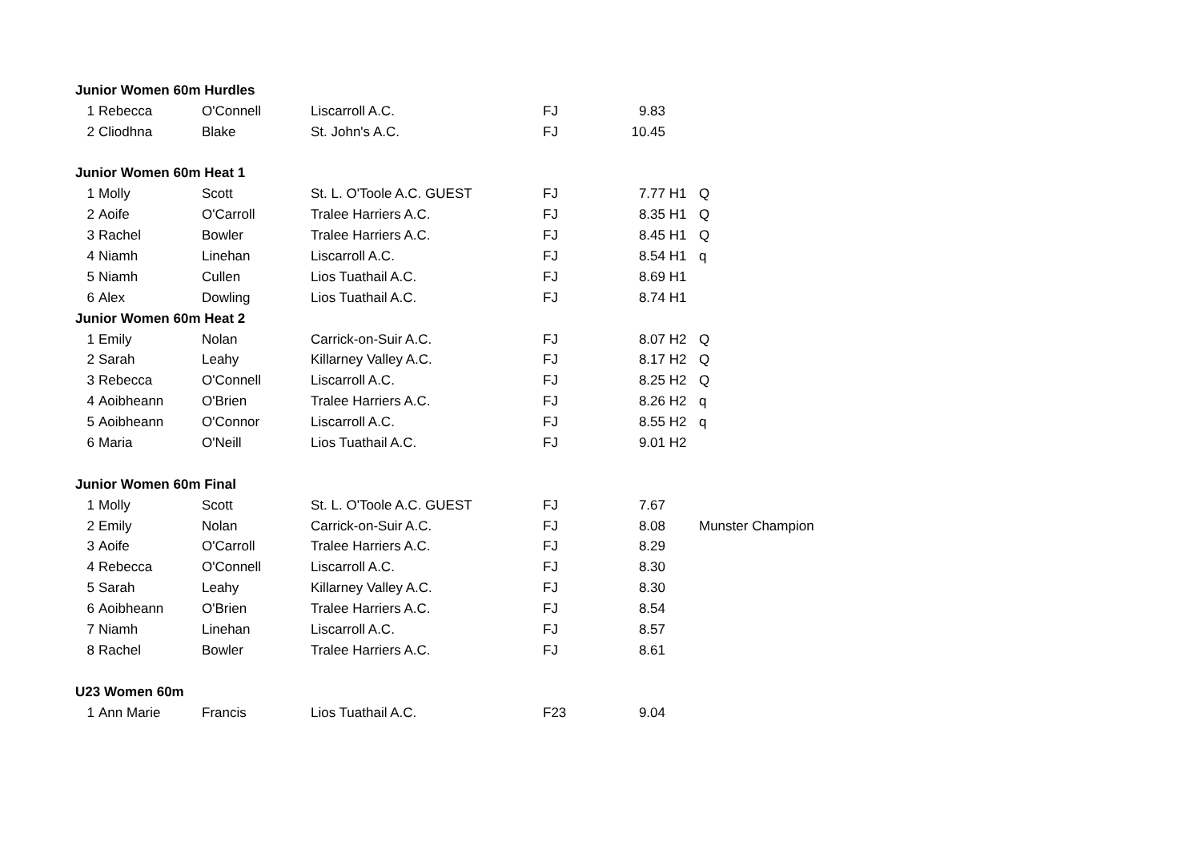| Junior Women 60m Hurdles | | | | | | | |
| 1 | Rebecca | O'Connell | Liscarroll A.C. | FJ | 9.83 | | |
| 2 | Cliodhna | Blake | St. John's A.C. | FJ | 10.45 | | |
| Junior Women 60m Heat 1 | | | | | | | |
| 1 | Molly | Scott | St. L. O'Toole A.C. GUEST | FJ | 7.77 | H1 | Q |
| 2 | Aoife | O'Carroll | Tralee Harriers A.C. | FJ | 8.35 | H1 | Q |
| 3 | Rachel | Bowler | Tralee Harriers A.C. | FJ | 8.45 | H1 | Q |
| 4 | Niamh | Linehan | Liscarroll A.C. | FJ | 8.54 | H1 | q |
| 5 | Niamh | Cullen | Lios Tuathail A.C. | FJ | 8.69 | H1 | |
| 6 | Alex | Dowling | Lios Tuathail A.C. | FJ | 8.74 | H1 | |
| Junior Women 60m Heat 2 | | | | | | | |
| 1 | Emily | Nolan | Carrick-on-Suir A.C. | FJ | 8.07 | H2 | Q |
| 2 | Sarah | Leahy | Killarney Valley A.C. | FJ | 8.17 | H2 | Q |
| 3 | Rebecca | O'Connell | Liscarroll A.C. | FJ | 8.25 | H2 | Q |
| 4 | Aoibheann | O'Brien | Tralee Harriers A.C. | FJ | 8.26 | H2 | q |
| 5 | Aoibheann | O'Connor | Liscarroll A.C. | FJ | 8.55 | H2 | q |
| 6 | Maria | O'Neill | Lios Tuathail A.C. | FJ | 9.01 | H2 | |
| Junior Women 60m Final | | | | | | | |
| 1 | Molly | Scott | St. L. O'Toole A.C. GUEST | FJ | 7.67 | | |
| 2 | Emily | Nolan | Carrick-on-Suir A.C. | FJ | 8.08 | | Munster Champion |
| 3 | Aoife | O'Carroll | Tralee Harriers A.C. | FJ | 8.29 | | |
| 4 | Rebecca | O'Connell | Liscarroll A.C. | FJ | 8.30 | | |
| 5 | Sarah | Leahy | Killarney Valley A.C. | FJ | 8.30 | | |
| 6 | Aoibheann | O'Brien | Tralee Harriers A.C. | FJ | 8.54 | | |
| 7 | Niamh | Linehan | Liscarroll A.C. | FJ | 8.57 | | |
| 8 | Rachel | Bowler | Tralee Harriers A.C. | FJ | 8.61 | | |
| U23 Women 60m | | | | | | | |
| 1 | Ann Marie | Francis | Lios Tuathail A.C. | F23 | 9.04 | | |